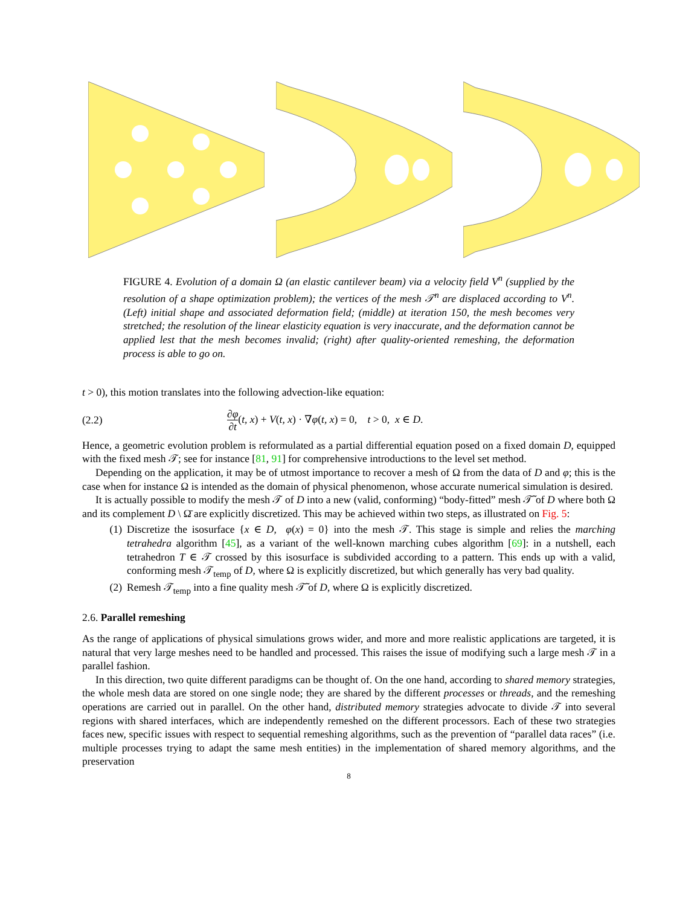FIGURE 4. Evolution of a domain Ω (an elastic cantilever beam) via a velocity field V<sup>n</sup> (supplied by the resolution of a shape optimization problem); the vertices of the mesh 𝒯<sup>n</sup> are displaced according to V<sup>n</sup>. (Left) initial shape and associated deformation field; (middle) at iteration 150, the mesh becomes very stretched; the resolution of the linear elasticity equation is very inaccurate, and the deformation cannot be applied lest that the mesh becomes invalid; (right) after quality-oriented remeshing, the deformation process is able to go on.
t > 0), this motion translates into the following advection-like equation:
(2.2) ∂φ ∂t(t, x) + V(t, x) · ∇φ(t, x) = 0, t > 0, x ∈ D.
Hence, a geometric evolution problem is reformulated as a partial differential equation posed on a fixed domain D, equipped with the fixed mesh 𝒯; see for instance [81, 91] for comprehensive introductions to the level set method.
Depending on the application, it may be of utmost importance to recover a mesh of Ω from the data of D and φ; this is the case when for instance Ω is intended as the domain of physical phenomenon, whose accurate numerical simulation is desired.
It is actually possible to modify the mesh 𝒯 of D into a new (valid, conforming) “body-fitted” mesh 𝒯̃ of D where both Ω and its complement D \ Ω̄ are explicitly discretized. This may be achieved within two steps, as illustrated on Fig. 5:
(1) Discretize the isosurface {x ∈ D, φ(x) = 0} into the mesh 𝒯. This stage is simple and relies the marching tetrahedra algorithm [45], as a variant of the well-known marching cubes algorithm [69]: in a nutshell, each tetrahedron T ∈ 𝒯 crossed by this isosurface is subdivided according to a pattern. This ends up with a valid, conforming mesh 𝒯<sub>temp</sub> of D, where Ω is explicitly discretized, but which generally has very bad quality.
(2) Remesh 𝒯<sub>temp</sub> into a fine quality mesh 𝒯̃ of D, where Ω is explicitly discretized.
2.6. Parallel remeshing
As the range of applications of physical simulations grows wider, and more and more realistic applications are targeted, it is natural that very large meshes need to be handled and processed. This raises the issue of modifying such a large mesh 𝒯 in a parallel fashion.
In this direction, two quite different paradigms can be thought of. On the one hand, according to shared memory strategies, the whole mesh data are stored on one single node; they are shared by the different processes or threads, and the remeshing operations are carried out in parallel. On the other hand, distributed memory strategies advocate to divide 𝒯 into several regions with shared interfaces, which are independently remeshed on the different processors. Each of these two strategies faces new, specific issues with respect to sequential remeshing algorithms, such as the prevention of “parallel data races” (i.e. multiple processes trying to adapt the same mesh entities) in the implementation of shared memory algorithms, and the preservation
8